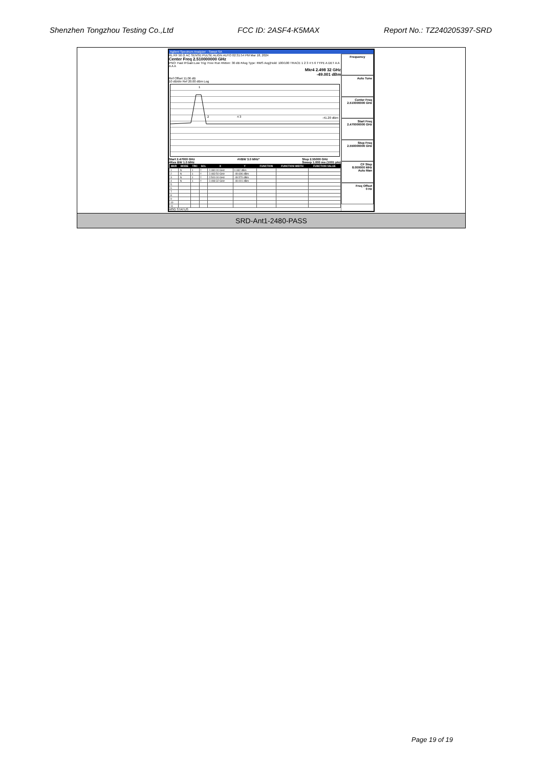Shenzhen Tongzhou Testing Co.,Ltd FCC ID: 2ASF4-K5MAX Report No.: TZ240205397-SRD
Agilent Spectrum Analyzer - Swept SA
RL RF 50 Ω AC SENSE:PULSE ALIGN AUTO 02:31:54 PM Mar 18, 2024
Center Freq 2.510000000 GHz
PNO: Fast IFGain:Low Trig: Free Run #Atten: 30 dB #Avg Type: RMS Avg|Hold: 100/100 TRACE 1 2 3 4 5 6 TYPE A DET A A A A A
Mkr4 2.498 32 GHz
-49.001 dBm
Ref Offset 11.06 dB
10 dB/div Ref 20.00 dBm Log
1
2 4 3 -41.20 dBm
Start 2.47000 GHz
#Res BW 1.0 MHz #VBW 3.0 MHz* Stop 2.55000 GHz
Sweep 1.000 ms (1001 pts)
| MKR | MODE | TRC | SCL | X | Y | FUNCTION | FUNCTION WIDTH | FUNCTION VALUE |
| --- | --- | --- | --- | --- | --- | --- | --- | --- |
| 1 | N | 1 | f | 2.480 00 GHz | 0.332 dBm | | | |
| 2 | N | 1 | f | 2.483 50 GHz | -49.696 dBm | | | |
| 3 | N | 1 | f | 2.500 00 GHz | -49.570 dBm | | | |
| 4 | N | 1 | f | 2.498 32 GHz | -49.001 dBm | | | |
| 5 | | | | | | | | |
| 6 | | | | | | | | |
| 7 | | | | | | | | |
| 8 | | | | | | | | |
| 9 | | | | | | | | |
| 10 | | | | | | | | |
| 11 | | | | | | | | |
MSG STATUS
Frequency
Auto Tune
Center Freq
2.510000000 GHz
Start Freq
2.470000000 GHz
Stop Freq
2.550000000 GHz
CF Step
8.000000 MHz
Auto Man
Freq Offset
0 Hz
SRD-Ant1-2480-PASS
Page 19 of 19